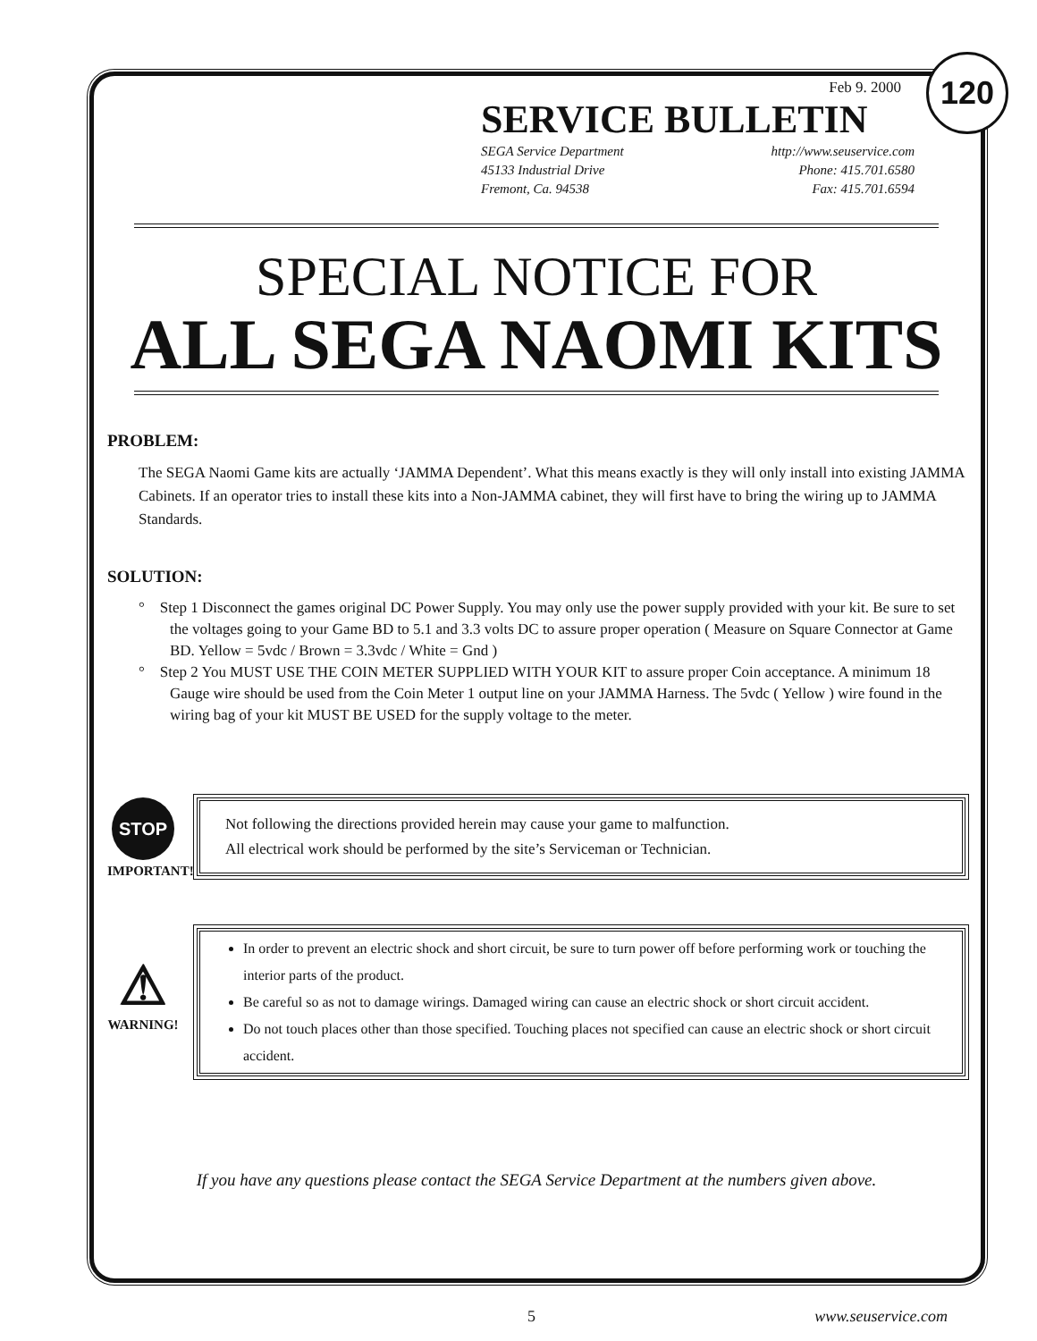120
Feb 9. 2000
SERVICE BULLETIN
SEGA Service Department
45133 Industrial Drive
Fremont, Ca. 94538 http://www.seuservice.com
Phone: 415.701.6580
Fax: 415.701.6594
SPECIAL NOTICE FOR
ALL SEGA NAOMI KITS
PROBLEM:
The SEGA Naomi Game kits are actually ‘JAMMA Dependent’. What this means exactly is they will only install into existing JAMMA Cabinets. If an operator tries to install these kits into a Non-JAMMA cabinet, they will first have to bring the wiring up to JAMMA Standards.
SOLUTION:
° Step 1 Disconnect the games original DC Power Supply. You may only use the power supply provided with your kit. Be sure to set the voltages going to your Game BD to 5.1 and 3.3 volts DC to assure proper operation ( Measure on Square Connector at Game BD. Yellow = 5vdc / Brown = 3.3vdc / White = Gnd )
° Step 2 You MUST USE THE COIN METER SUPPLIED WITH YOUR KIT to assure proper Coin acceptance. A minimum 18 Gauge wire should be used from the Coin Meter 1 output line on your JAMMA Harness. The 5vdc ( Yellow ) wire found in the wiring bag of your kit MUST BE USED for the supply voltage to the meter.
STOP
IMPORTANT!
Not following the directions provided herein may cause your game to malfunction.
All electrical work should be performed by the site’s Serviceman or Technician.
⚠
WARNING!
In order to prevent an electric shock and short circuit, be sure to turn power off before performing work or touching the interior parts of the product.
Be careful so as not to damage wirings. Damaged wiring can cause an electric shock or short circuit accident.
Do not touch places other than those specified. Touching places not specified can cause an electric shock or short circuit accident.
If you have any questions please contact the SEGA Service Department at the numbers given above.
5 www.seuservice.com